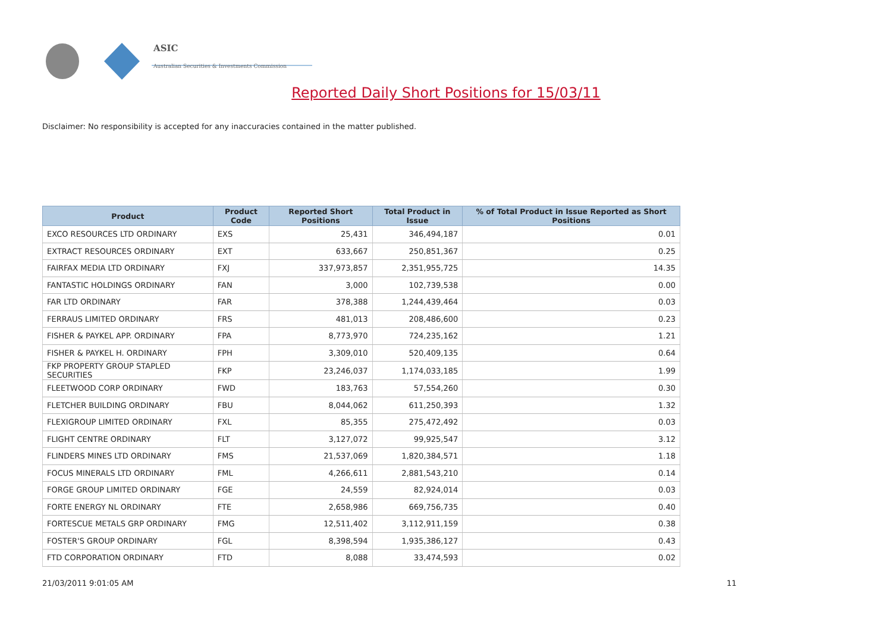ASIC
Australian Securities & Investments Commission
Reported Daily Short Positions for 15/03/11
Disclaimer: No responsibility is accepted for any inaccuracies contained in the matter published.
| Product | Product Code | Reported Short Positions | Total Product in Issue | % of Total Product in Issue Reported as Short Positions |
| --- | --- | --- | --- | --- |
| EXCO RESOURCES LTD ORDINARY | EXS | 25,431 | 346,494,187 | 0.01 |
| EXTRACT RESOURCES ORDINARY | EXT | 633,667 | 250,851,367 | 0.25 |
| FAIRFAX MEDIA LTD ORDINARY | FXJ | 337,973,857 | 2,351,955,725 | 14.35 |
| FANTASTIC HOLDINGS ORDINARY | FAN | 3,000 | 102,739,538 | 0.00 |
| FAR LTD ORDINARY | FAR | 378,388 | 1,244,439,464 | 0.03 |
| FERRAUS LIMITED ORDINARY | FRS | 481,013 | 208,486,600 | 0.23 |
| FISHER & PAYKEL APP. ORDINARY | FPA | 8,773,970 | 724,235,162 | 1.21 |
| FISHER & PAYKEL H. ORDINARY | FPH | 3,309,010 | 520,409,135 | 0.64 |
| FKP PROPERTY GROUP STAPLED SECURITIES | FKP | 23,246,037 | 1,174,033,185 | 1.99 |
| FLEETWOOD CORP ORDINARY | FWD | 183,763 | 57,554,260 | 0.30 |
| FLETCHER BUILDING ORDINARY | FBU | 8,044,062 | 611,250,393 | 1.32 |
| FLEXIGROUP LIMITED ORDINARY | FXL | 85,355 | 275,472,492 | 0.03 |
| FLIGHT CENTRE ORDINARY | FLT | 3,127,072 | 99,925,547 | 3.12 |
| FLINDERS MINES LTD ORDINARY | FMS | 21,537,069 | 1,820,384,571 | 1.18 |
| FOCUS MINERALS LTD ORDINARY | FML | 4,266,611 | 2,881,543,210 | 0.14 |
| FORGE GROUP LIMITED ORDINARY | FGE | 24,559 | 82,924,014 | 0.03 |
| FORTE ENERGY NL ORDINARY | FTE | 2,658,986 | 669,756,735 | 0.40 |
| FORTESCUE METALS GRP ORDINARY | FMG | 12,511,402 | 3,112,911,159 | 0.38 |
| FOSTER'S GROUP ORDINARY | FGL | 8,398,594 | 1,935,386,127 | 0.43 |
| FTD CORPORATION ORDINARY | FTD | 8,088 | 33,474,593 | 0.02 |
21/03/2011 9:01:05 AM 11